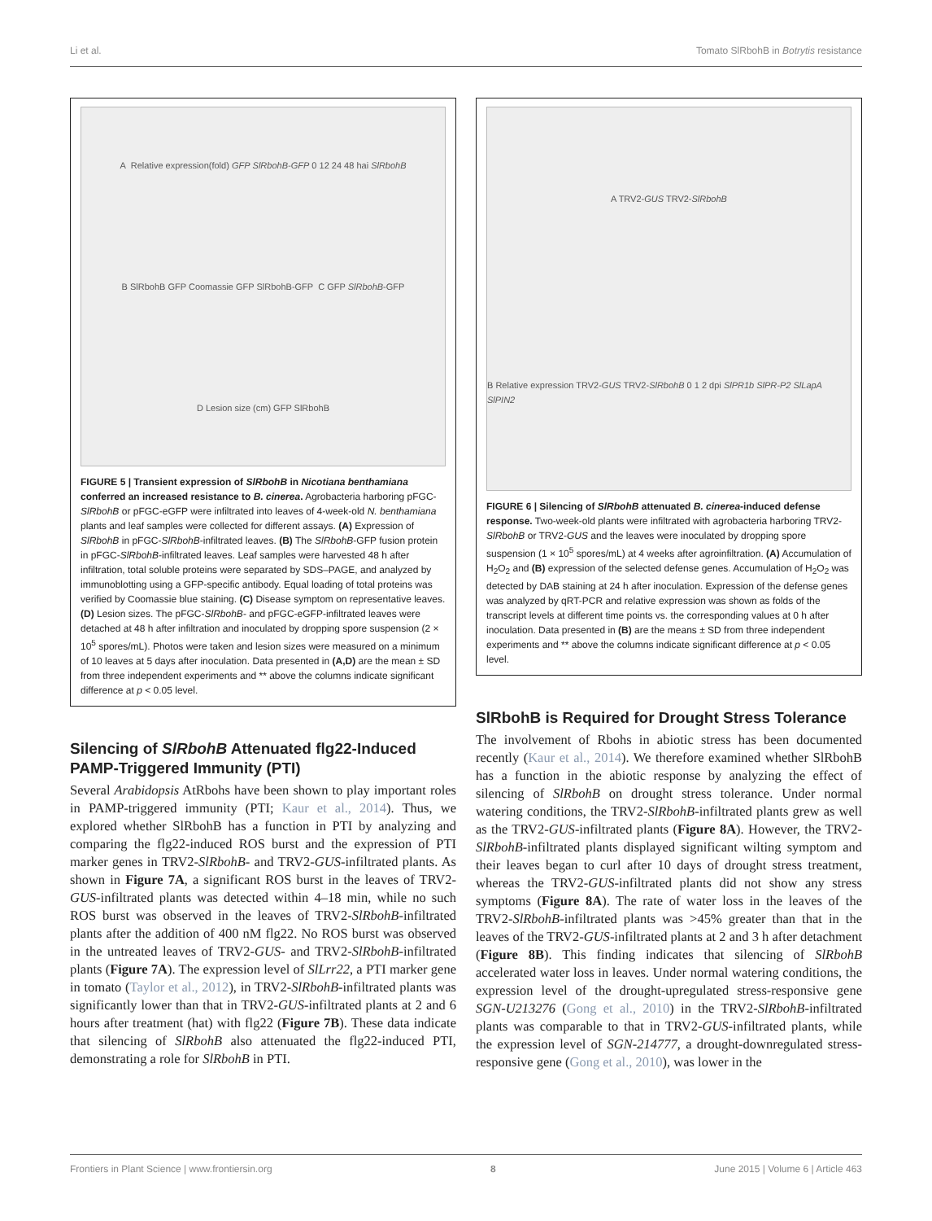Li et al. Tomato SlRbohB in Botrytis resistance
A Relative expression(fold) GFP SlRbohB-GFP 0 12 24 48 hai SlRbohB B SlRbohB GFP Coomassie GFP SlRbohB-GFP C GFP SlRbohB-GFP D Lesion size (cm) GFP SlRbohB
FIGURE 5 | Transient expression of SlRbohB in Nicotiana benthamiana conferred an increased resistance to B. cinerea. Agrobacteria harboring pFGC-SlRbohB or pFGC-eGFP were infiltrated into leaves of 4-week-old N. benthamiana plants and leaf samples were collected for different assays. (A) Expression of SlRbohB in pFGC-SlRbohB-infiltrated leaves. (B) The SlRbohB-GFP fusion protein in pFGC-SlRbohB-infiltrated leaves. Leaf samples were harvested 48 h after infiltration, total soluble proteins were separated by SDS–PAGE, and analyzed by immunoblotting using a GFP-specific antibody. Equal loading of total proteins was verified by Coomassie blue staining. (C) Disease symptom on representative leaves. (D) Lesion sizes. The pFGC-SlRbohB- and pFGC-eGFP-infiltrated leaves were detached at 48 h after infiltration and inoculated by dropping spore suspension (2 × 10<sup>5</sup> spores/mL). Photos were taken and lesion sizes were measured on a minimum of 10 leaves at 5 days after inoculation. Data presented in (A,D) are the mean ± SD from three independent experiments and ** above the columns indicate significant difference at p < 0.05 level.
Silencing of SlRbohB Attenuated flg22-Induced PAMP-Triggered Immunity (PTI)
Several Arabidopsis AtRbohs have been shown to play important roles in PAMP-triggered immunity (PTI; Kaur et al., 2014). Thus, we explored whether SlRbohB has a function in PTI by analyzing and comparing the flg22-induced ROS burst and the expression of PTI marker genes in TRV2-SlRbohB- and TRV2-GUS-infiltrated plants. As shown in Figure 7A, a significant ROS burst in the leaves of TRV2-GUS-infiltrated plants was detected within 4–18 min, while no such ROS burst was observed in the leaves of TRV2-SlRbohB-infiltrated plants after the addition of 400 nM flg22. No ROS burst was observed in the untreated leaves of TRV2-GUS- and TRV2-SlRbohB-infiltrated plants (Figure 7A). The expression level of SlLrr22, a PTI marker gene in tomato (Taylor et al., 2012), in TRV2-SlRbohB-infiltrated plants was significantly lower than that in TRV2-GUS-infiltrated plants at 2 and 6 hours after treatment (hat) with flg22 (Figure 7B). These data indicate that silencing of SlRbohB also attenuated the flg22-induced PTI, demonstrating a role for SlRbohB in PTI.
A TRV2-GUS TRV2-SlRbohB B Relative expression TRV2-GUS TRV2-SlRbohB 0 1 2 dpi SlPR1b SlPR-P2 SlLapA SlPIN2
FIGURE 6 | Silencing of SlRbohB attenuated B. cinerea-induced defense response. Two-week-old plants were infiltrated with agrobacteria harboring TRV2-SlRbohB or TRV2-GUS and the leaves were inoculated by dropping spore suspension (1 × 10<sup>5</sup> spores/mL) at 4 weeks after agroinfiltration. (A) Accumulation of H<sub>2</sub>O<sub>2</sub> and (B) expression of the selected defense genes. Accumulation of H<sub>2</sub>O<sub>2</sub> was detected by DAB staining at 24 h after inoculation. Expression of the defense genes was analyzed by qRT-PCR and relative expression was shown as folds of the transcript levels at different time points vs. the corresponding values at 0 h after inoculation. Data presented in (B) are the means ± SD from three independent experiments and ** above the columns indicate significant difference at p < 0.05 level.
SlRbohB is Required for Drought Stress Tolerance
The involvement of Rbohs in abiotic stress has been documented recently (Kaur et al., 2014). We therefore examined whether SlRbohB has a function in the abiotic response by analyzing the effect of silencing of SlRbohB on drought stress tolerance. Under normal watering conditions, the TRV2-SlRbohB-infiltrated plants grew as well as the TRV2-GUS-infiltrated plants (Figure 8A). However, the TRV2-SlRbohB-infiltrated plants displayed significant wilting symptom and their leaves began to curl after 10 days of drought stress treatment, whereas the TRV2-GUS-infiltrated plants did not show any stress symptoms (Figure 8A). The rate of water loss in the leaves of the TRV2-SlRbohB-infiltrated plants was >45% greater than that in the leaves of the TRV2-GUS-infiltrated plants at 2 and 3 h after detachment (Figure 8B). This finding indicates that silencing of SlRbohB accelerated water loss in leaves. Under normal watering conditions, the expression level of the drought-upregulated stress-responsive gene SGN-U213276 (Gong et al., 2010) in the TRV2-SlRbohB-infiltrated plants was comparable to that in TRV2-GUS-infiltrated plants, while the expression level of SGN-214777, a drought-downregulated stress-responsive gene (Gong et al., 2010), was lower in the
Frontiers in Plant Science | www.frontiersin.org 8 June 2015 | Volume 6 | Article 463